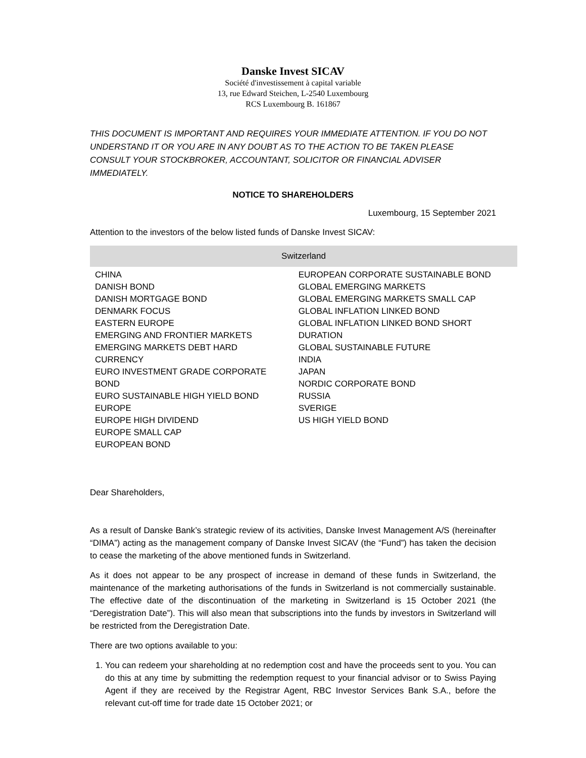Danske Invest SICAV
Société d'investissement à capital variable
13, rue Edward Steichen, L-2540 Luxembourg
RCS Luxembourg B. 161867
THIS DOCUMENT IS IMPORTANT AND REQUIRES YOUR IMMEDIATE ATTENTION. IF YOU DO NOT UNDERSTAND IT OR YOU ARE IN ANY DOUBT AS TO THE ACTION TO BE TAKEN PLEASE CONSULT YOUR STOCKBROKER, ACCOUNTANT, SOLICITOR OR FINANCIAL ADVISER IMMEDIATELY.
NOTICE TO SHAREHOLDERS
Luxembourg, 15 September 2021
Attention to the investors of the below listed funds of Danske Invest SICAV:
| Switzerland | |
| --- | --- |
| CHINA DANISH BOND DANISH MORTGAGE BOND DENMARK FOCUS EASTERN EUROPE EMERGING AND FRONTIER MARKETS EMERGING MARKETS DEBT HARD CURRENCY EURO INVESTMENT GRADE CORPORATE BOND EURO SUSTAINABLE HIGH YIELD BOND EUROPE EUROPE HIGH DIVIDEND EUROPE SMALL CAP EUROPEAN BOND | EUROPEAN CORPORATE SUSTAINABLE BOND GLOBAL EMERGING MARKETS GLOBAL EMERGING MARKETS SMALL CAP GLOBAL INFLATION LINKED BOND GLOBAL INFLATION LINKED BOND SHORT DURATION GLOBAL SUSTAINABLE FUTURE INDIA JAPAN NORDIC CORPORATE BOND RUSSIA SVERIGE US HIGH YIELD BOND |
Dear Shareholders,
As a result of Danske Bank’s strategic review of its activities, Danske Invest Management A/S (hereinafter “DIMA”) acting as the management company of Danske Invest SICAV (the “Fund”) has taken the decision to cease the marketing of the above mentioned funds in Switzerland.
As it does not appear to be any prospect of increase in demand of these funds in Switzerland, the maintenance of the marketing authorisations of the funds in Switzerland is not commercially sustainable. The effective date of the discontinuation of the marketing in Switzerland is 15 October 2021 (the “Deregistration Date”). This will also mean that subscriptions into the funds by investors in Switzerland will be restricted from the Deregistration Date.
There are two options available to you:
1. You can redeem your shareholding at no redemption cost and have the proceeds sent to you. You can do this at any time by submitting the redemption request to your financial advisor or to Swiss Paying Agent if they are received by the Registrar Agent, RBC Investor Services Bank S.A., before the relevant cut-off time for trade date 15 October 2021; or